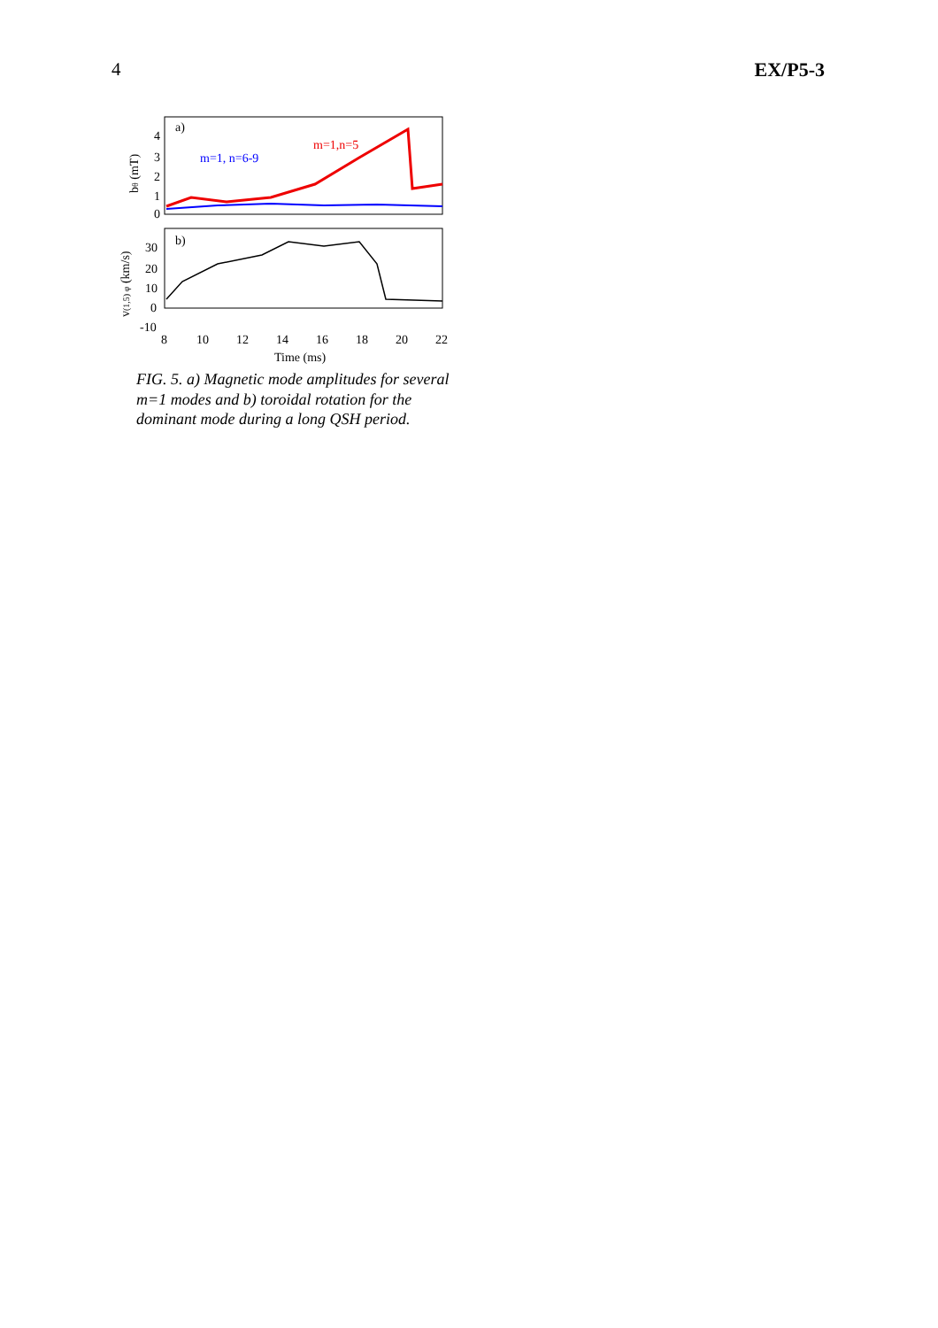4 EX/P5-3
a)
b)
m=1, n=6-9
m=1,n=5
4
3
2
1
0
30
20
10
0
-10
8
10
12
14
16
18
20
22
Time (ms)
bθ (mT)
v(1,5) φ (km/s)
FIG. 5. a) Magnetic mode amplitudes for several m=1 modes and b) toroidal rotation for the dominant mode during a long QSH period.